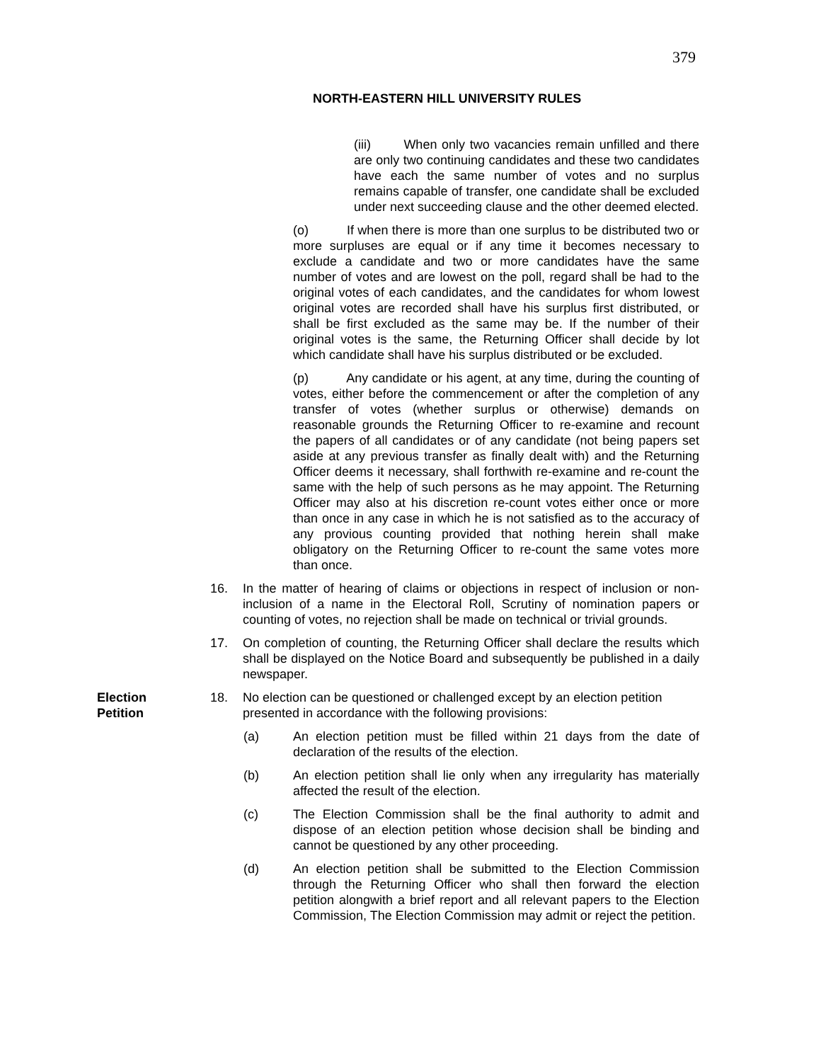379
NORTH-EASTERN HILL UNIVERSITY RULES
(iii) When only two vacancies remain unfilled and there are only two continuing candidates and these two candidates have each the same number of votes and no surplus remains capable of transfer, one candidate shall be excluded under next succeeding clause and the other deemed elected.
(o) If when there is more than one surplus to be distributed two or more surpluses are equal or if any time it becomes necessary to exclude a candidate and two or more candidates have the same number of votes and are lowest on the poll, regard shall be had to the original votes of each candidates, and the candidates for whom lowest original votes are recorded shall have his surplus first distributed, or shall be first excluded as the same may be. If the number of their original votes is the same, the Returning Officer shall decide by lot which candidate shall have his surplus distributed or be excluded.
(p) Any candidate or his agent, at any time, during the counting of votes, either before the commencement or after the completion of any transfer of votes (whether surplus or otherwise) demands on reasonable grounds the Returning Officer to re-examine and recount the papers of all candidates or of any candidate (not being papers set aside at any previous transfer as finally dealt with) and the Returning Officer deems it necessary, shall forthwith re-examine and re-count the same with the help of such persons as he may appoint. The Returning Officer may also at his discretion re-count votes either once or more than once in any case in which he is not satisfied as to the accuracy of any provious counting provided that nothing herein shall make obligatory on the Returning Officer to re-count the same votes more than once.
16. In the matter of hearing of claims or objections in respect of inclusion or non-inclusion of a name in the Electoral Roll, Scrutiny of nomination papers or counting of votes, no rejection shall be made on technical or trivial grounds.
17. On completion of counting, the Returning Officer shall declare the results which shall be displayed on the Notice Board and subsequently be published in a daily newspaper.
Election
Petition
18. No election can be questioned or challenged except by an election petition presented in accordance with the following provisions:
(a) An election petition must be filled within 21 days from the date of declaration of the results of the election.
(b) An election petition shall lie only when any irregularity has materially affected the result of the election.
(c) The Election Commission shall be the final authority to admit and dispose of an election petition whose decision shall be binding and cannot be questioned by any other proceeding.
(d) An election petition shall be submitted to the Election Commission through the Returning Officer who shall then forward the election petition alongwith a brief report and all relevant papers to the Election Commission, The Election Commission may admit or reject the petition.